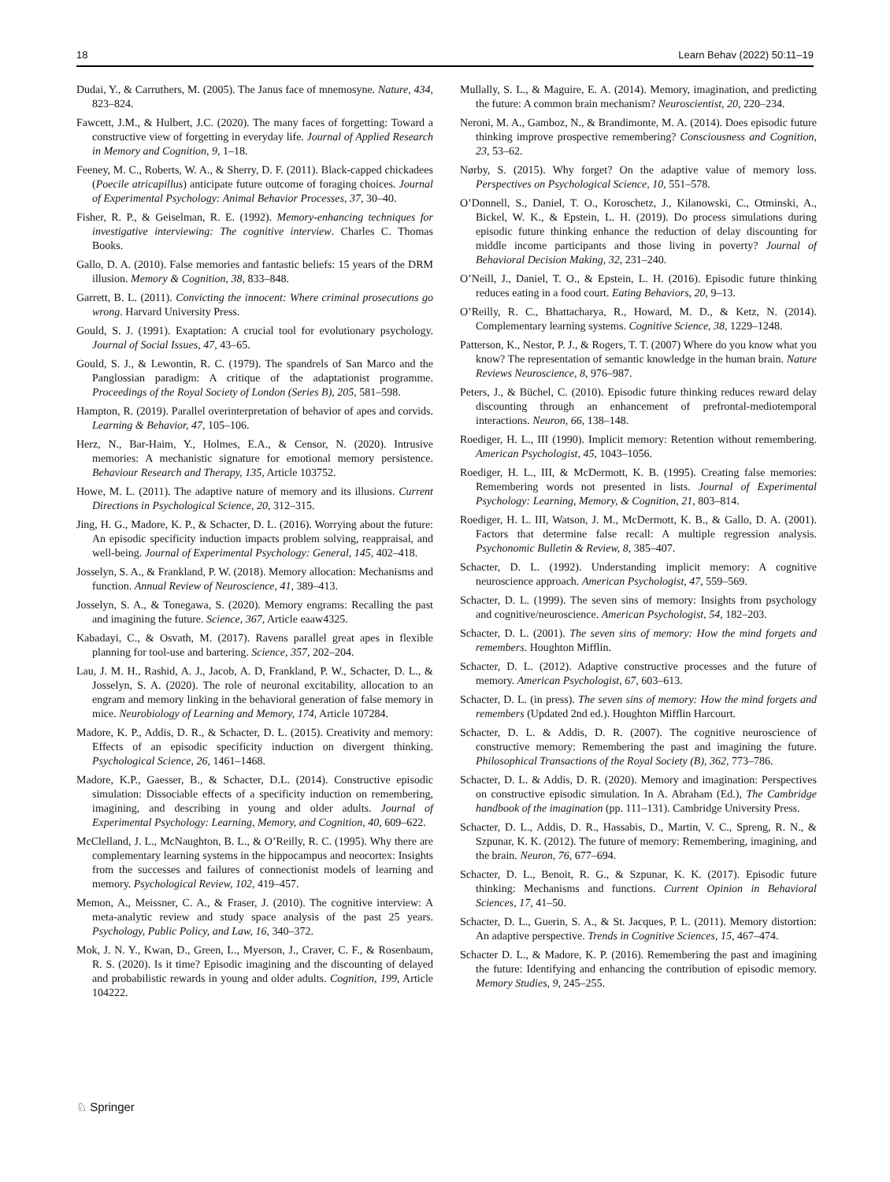18 Learn Behav (2022) 50:11–19
Dudai, Y., & Carruthers, M. (2005). The Janus face of mnemosyne. Nature, 434, 823–824.
Fawcett, J.M., & Hulbert, J.C. (2020). The many faces of forgetting: Toward a constructive view of forgetting in everyday life. Journal of Applied Research in Memory and Cognition, 9, 1–18.
Feeney, M. C., Roberts, W. A., & Sherry, D. F. (2011). Black-capped chickadees (Poecile atricapillus) anticipate future outcome of foraging choices. Journal of Experimental Psychology: Animal Behavior Processes, 37, 30–40.
Fisher, R. P., & Geiselman, R. E. (1992). Memory-enhancing techniques for investigative interviewing: The cognitive interview. Charles C. Thomas Books.
Gallo, D. A. (2010). False memories and fantastic beliefs: 15 years of the DRM illusion. Memory & Cognition, 38, 833–848.
Garrett, B. L. (2011). Convicting the innocent: Where criminal prosecutions go wrong. Harvard University Press.
Gould, S. J. (1991). Exaptation: A crucial tool for evolutionary psychology. Journal of Social Issues, 47, 43–65.
Gould, S. J., & Lewontin, R. C. (1979). The spandrels of San Marco and the Panglossian paradigm: A critique of the adaptationist programme. Proceedings of the Royal Society of London (Series B), 205, 581–598.
Hampton, R. (2019). Parallel overinterpretation of behavior of apes and corvids. Learning & Behavior, 47, 105–106.
Herz, N., Bar-Haim, Y., Holmes, E.A., & Censor, N. (2020). Intrusive memories: A mechanistic signature for emotional memory persistence. Behaviour Research and Therapy, 135, Article 103752.
Howe, M. L. (2011). The adaptive nature of memory and its illusions. Current Directions in Psychological Science, 20, 312–315.
Jing, H. G., Madore, K. P., & Schacter, D. L. (2016). Worrying about the future: An episodic specificity induction impacts problem solving, reappraisal, and well-being. Journal of Experimental Psychology: General, 145, 402–418.
Josselyn, S. A., & Frankland, P. W. (2018). Memory allocation: Mechanisms and function. Annual Review of Neuroscience, 41, 389–413.
Josselyn, S. A., & Tonegawa, S. (2020). Memory engrams: Recalling the past and imagining the future. Science, 367, Article eaaw4325.
Kabadayi, C., & Osvath, M. (2017). Ravens parallel great apes in flexible planning for tool-use and bartering. Science, 357, 202–204.
Lau, J. M. H., Rashid, A. J., Jacob, A. D, Frankland, P. W., Schacter, D. L., & Josselyn, S. A. (2020). The role of neuronal excitability, allocation to an engram and memory linking in the behavioral generation of false memory in mice. Neurobiology of Learning and Memory, 174, Article 107284.
Madore, K. P., Addis, D. R., & Schacter, D. L. (2015). Creativity and memory: Effects of an episodic specificity induction on divergent thinking. Psychological Science, 26, 1461–1468.
Madore, K.P., Gaesser, B., & Schacter, D.L. (2014). Constructive episodic simulation: Dissociable effects of a specificity induction on remembering, imagining, and describing in young and older adults. Journal of Experimental Psychology: Learning, Memory, and Cognition, 40, 609–622.
McClelland, J. L., McNaughton, B. L., & O’Reilly, R. C. (1995). Why there are complementary learning systems in the hippocampus and neocortex: Insights from the successes and failures of connectionist models of learning and memory. Psychological Review, 102, 419–457.
Memon, A., Meissner, C. A., & Fraser, J. (2010). The cognitive interview: A meta-analytic review and study space analysis of the past 25 years. Psychology, Public Policy, and Law, 16, 340–372.
Mok, J. N. Y., Kwan, D., Green, L., Myerson, J., Craver, C. F., & Rosenbaum, R. S. (2020). Is it time? Episodic imagining and the discounting of delayed and probabilistic rewards in young and older adults. Cognition, 199, Article 104222.
Mullally, S. L., & Maguire, E. A. (2014). Memory, imagination, and predicting the future: A common brain mechanism? Neuroscientist, 20, 220–234.
Neroni, M. A., Gamboz, N., & Brandimonte, M. A. (2014). Does episodic future thinking improve prospective remembering? Consciousness and Cognition, 23, 53–62.
Nørby, S. (2015). Why forget? On the adaptive value of memory loss. Perspectives on Psychological Science, 10, 551–578.
O’Donnell, S., Daniel, T. O., Koroschetz, J., Kilanowski, C., Otminski, A., Bickel, W. K., & Epstein, L. H. (2019). Do process simulations during episodic future thinking enhance the reduction of delay discounting for middle income participants and those living in poverty? Journal of Behavioral Decision Making, 32, 231–240.
O’Neill, J., Daniel, T. O., & Epstein, L. H. (2016). Episodic future thinking reduces eating in a food court. Eating Behaviors, 20, 9–13.
O’Reilly, R. C., Bhattacharya, R., Howard, M. D., & Ketz, N. (2014). Complementary learning systems. Cognitive Science, 38, 1229–1248.
Patterson, K., Nestor, P. J., & Rogers, T. T. (2007) Where do you know what you know? The representation of semantic knowledge in the human brain. Nature Reviews Neuroscience, 8, 976–987.
Peters, J., & Büchel, C. (2010). Episodic future thinking reduces reward delay discounting through an enhancement of prefrontal-mediotemporal interactions. Neuron, 66, 138–148.
Roediger, H. L., III (1990). Implicit memory: Retention without remembering. American Psychologist, 45, 1043–1056.
Roediger, H. L., III, & McDermott, K. B. (1995). Creating false memories: Remembering words not presented in lists. Journal of Experimental Psychology: Learning, Memory, & Cognition, 21, 803–814.
Roediger, H. L. III, Watson, J. M., McDermott, K. B., & Gallo, D. A. (2001). Factors that determine false recall: A multiple regression analysis. Psychonomic Bulletin & Review, 8, 385–407.
Schacter, D. L. (1992). Understanding implicit memory: A cognitive neuroscience approach. American Psychologist, 47, 559–569.
Schacter, D. L. (1999). The seven sins of memory: Insights from psychology and cognitive/neuroscience. American Psychologist, 54, 182–203.
Schacter, D. L. (2001). The seven sins of memory: How the mind forgets and remembers. Houghton Mifflin.
Schacter, D. L. (2012). Adaptive constructive processes and the future of memory. American Psychologist, 67, 603–613.
Schacter, D. L. (in press). The seven sins of memory: How the mind forgets and remembers (Updated 2nd ed.). Houghton Mifflin Harcourt.
Schacter, D. L. & Addis, D. R. (2007). The cognitive neuroscience of constructive memory: Remembering the past and imagining the future. Philosophical Transactions of the Royal Society (B), 362, 773–786.
Schacter, D. L. & Addis, D. R. (2020). Memory and imagination: Perspectives on constructive episodic simulation. In A. Abraham (Ed.), The Cambridge handbook of the imagination (pp. 111–131). Cambridge University Press.
Schacter, D. L., Addis, D. R., Hassabis, D., Martin, V. C., Spreng, R. N., & Szpunar, K. K. (2012). The future of memory: Remembering, imagining, and the brain. Neuron, 76, 677–694.
Schacter, D. L., Benoit, R. G., & Szpunar, K. K. (2017). Episodic future thinking: Mechanisms and functions. Current Opinion in Behavioral Sciences, 17, 41–50.
Schacter, D. L., Guerin, S. A., & St. Jacques, P. L. (2011). Memory distortion: An adaptive perspective. Trends in Cognitive Sciences, 15, 467–474.
Schacter D. L., & Madore, K. P. (2016). Remembering the past and imagining the future: Identifying and enhancing the contribution of episodic memory. Memory Studies, 9, 245–255.
♘ Springer